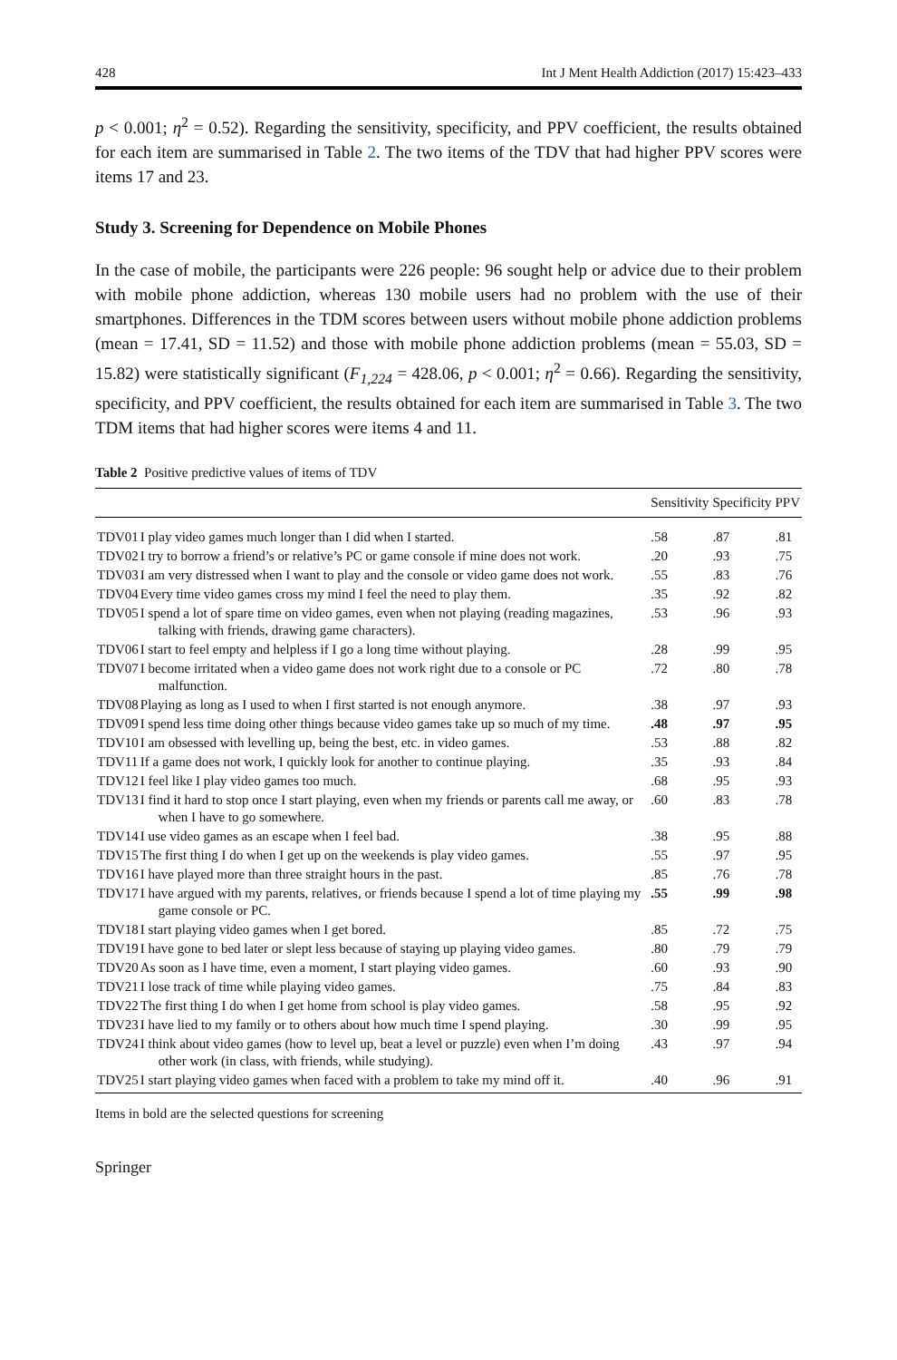428 Int J Ment Health Addiction (2017) 15:423–433
p < 0.001; η<sup>2</sup> = 0.52). Regarding the sensitivity, specificity, and PPV coefficient, the results obtained for each item are summarised in Table 2. The two items of the TDV that had higher PPV scores were items 17 and 23.
Study 3. Screening for Dependence on Mobile Phones
In the case of mobile, the participants were 226 people: 96 sought help or advice due to their problem with mobile phone addiction, whereas 130 mobile users had no problem with the use of their smartphones. Differences in the TDM scores between users without mobile phone addiction problems (mean = 17.41, SD = 11.52) and those with mobile phone addiction problems (mean = 55.03, SD = 15.82) were statistically significant (F<sub>1,224</sub> = 428.06, p < 0.001; η<sup>2</sup> = 0.66). Regarding the sensitivity, specificity, and PPV coefficient, the results obtained for each item are summarised in Table 3. The two TDM items that had higher scores were items 4 and 11.
Table 2 Positive predictive values of items of TDV
| | | Sensitivity | Specificity | PPV |
| --- | --- | --- | --- | --- |
| TDV01 | I play video games much longer than I did when I started. | .58 | .87 | .81 |
| TDV02 | I try to borrow a friend’s or relative’s PC or game console if mine does not work. | .20 | .93 | .75 |
| TDV03 | I am very distressed when I want to play and the console or video game does not work. | .55 | .83 | .76 |
| TDV04 | Every time video games cross my mind I feel the need to play them. | .35 | .92 | .82 |
| TDV05 | I spend a lot of spare time on video games, even when not playing (reading magazines, talking with friends, drawing game characters). | .53 | .96 | .93 |
| TDV06 | I start to feel empty and helpless if I go a long time without playing. | .28 | .99 | .95 |
| TDV07 | I become irritated when a video game does not work right due to a console or PC malfunction. | .72 | .80 | .78 |
| TDV08 | Playing as long as I used to when I first started is not enough anymore. | .38 | .97 | .93 |
| TDV09 | I spend less time doing other things because video games take up so much of my time. | .48 | .97 | .95 |
| TDV10 | I am obsessed with levelling up, being the best, etc. in video games. | .53 | .88 | .82 |
| TDV11 | If a game does not work, I quickly look for another to continue playing. | .35 | .93 | .84 |
| TDV12 | I feel like I play video games too much. | .68 | .95 | .93 |
| TDV13 | I find it hard to stop once I start playing, even when my friends or parents call me away, or when I have to go somewhere. | .60 | .83 | .78 |
| TDV14 | I use video games as an escape when I feel bad. | .38 | .95 | .88 |
| TDV15 | The first thing I do when I get up on the weekends is play video games. | .55 | .97 | .95 |
| TDV16 | I have played more than three straight hours in the past. | .85 | .76 | .78 |
| TDV17 | I have argued with my parents, relatives, or friends because I spend a lot of time playing my game console or PC. | .55 | .99 | .98 |
| TDV18 | I start playing video games when I get bored. | .85 | .72 | .75 |
| TDV19 | I have gone to bed later or slept less because of staying up playing video games. | .80 | .79 | .79 |
| TDV20 | As soon as I have time, even a moment, I start playing video games. | .60 | .93 | .90 |
| TDV21 | I lose track of time while playing video games. | .75 | .84 | .83 |
| TDV22 | The first thing I do when I get home from school is play video games. | .58 | .95 | .92 |
| TDV23 | I have lied to my family or to others about how much time I spend playing. | .30 | .99 | .95 |
| TDV24 | I think about video games (how to level up, beat a level or puzzle) even when I’m doing other work (in class, with friends, while studying). | .43 | .97 | .94 |
| TDV25 | I start playing video games when faced with a problem to take my mind off it. | .40 | .96 | .91 |
Items in bold are the selected questions for screening
Springer